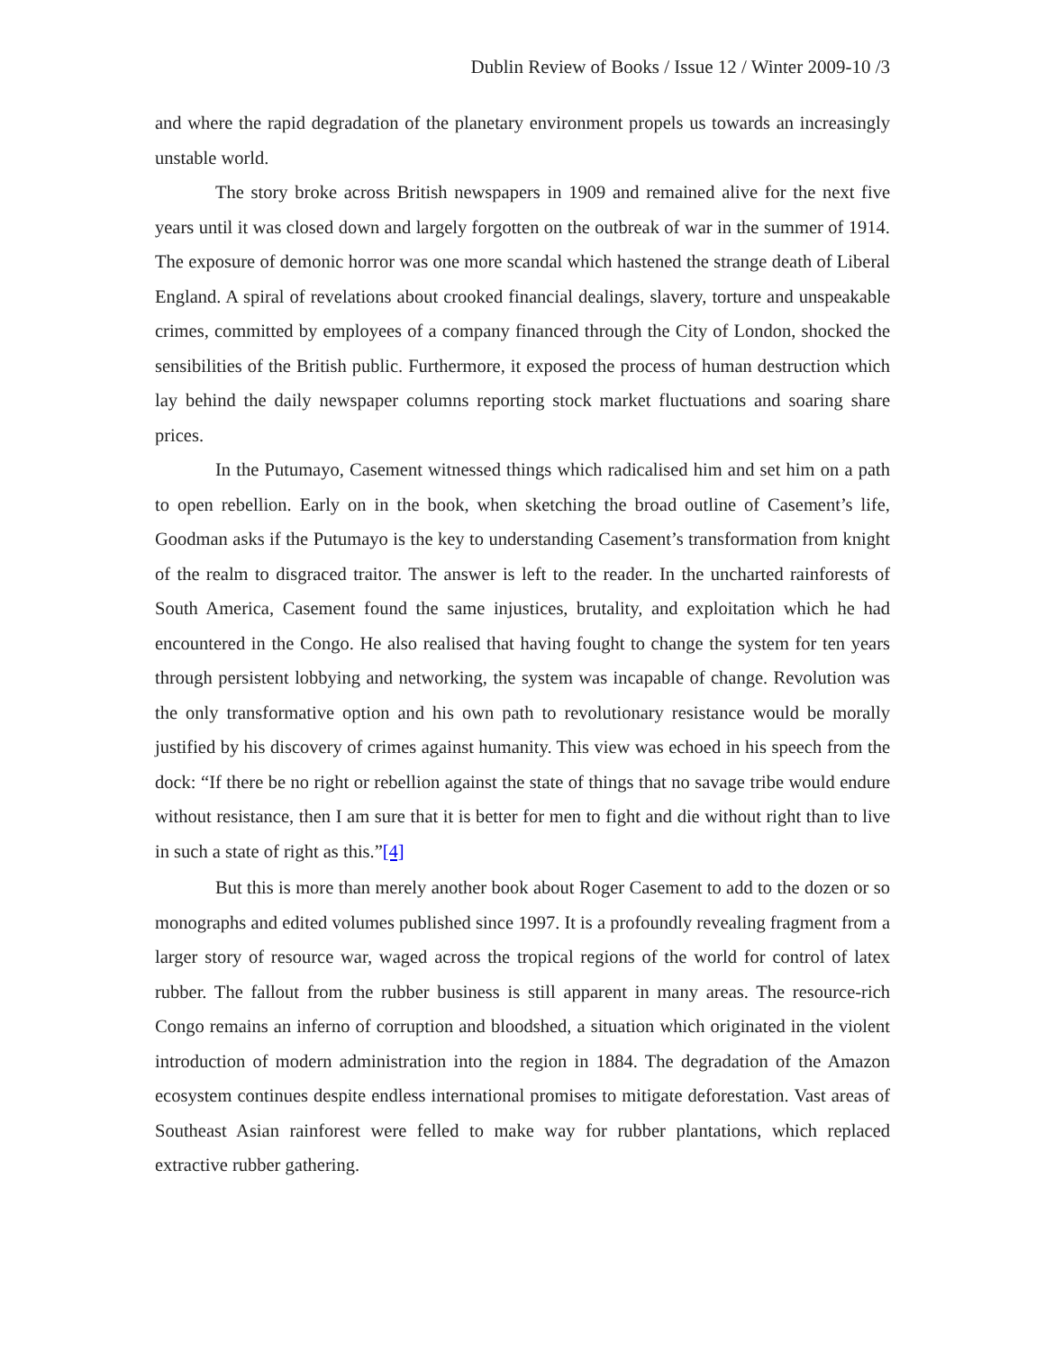Dublin Review of Books / Issue 12 / Winter 2009-10 /3
and where the rapid degradation of the planetary environment propels us towards an increasingly unstable world.
The story broke across British newspapers in 1909 and remained alive for the next five years until it was closed down and largely forgotten on the outbreak of war in the summer of 1914. The exposure of demonic horror was one more scandal which hastened the strange death of Liberal England. A spiral of revelations about crooked financial dealings, slavery, torture and unspeakable crimes, committed by employees of a company financed through the City of London, shocked the sensibilities of the British public. Furthermore, it exposed the process of human destruction which lay behind the daily newspaper columns reporting stock market fluctuations and soaring share prices.
In the Putumayo, Casement witnessed things which radicalised him and set him on a path to open rebellion. Early on in the book, when sketching the broad outline of Casement’s life, Goodman asks if the Putumayo is the key to understanding Casement’s transformation from knight of the realm to disgraced traitor. The answer is left to the reader. In the uncharted rainforests of South America, Casement found the same injustices, brutality, and exploitation which he had encountered in the Congo. He also realised that having fought to change the system for ten years through persistent lobbying and networking, the system was incapable of change. Revolution was the only transformative option and his own path to revolutionary resistance would be morally justified by his discovery of crimes against humanity. This view was echoed in his speech from the dock: “If there be no right or rebellion against the state of things that no savage tribe would endure without resistance, then I am sure that it is better for men to fight and die without right than to live in such a state of right as this.”[4]
But this is more than merely another book about Roger Casement to add to the dozen or so monographs and edited volumes published since 1997. It is a profoundly revealing fragment from a larger story of resource war, waged across the tropical regions of the world for control of latex rubber. The fallout from the rubber business is still apparent in many areas. The resource-rich Congo remains an inferno of corruption and bloodshed, a situation which originated in the violent introduction of modern administration into the region in 1884. The degradation of the Amazon ecosystem continues despite endless international promises to mitigate deforestation. Vast areas of Southeast Asian rainforest were felled to make way for rubber plantations, which replaced extractive rubber gathering.